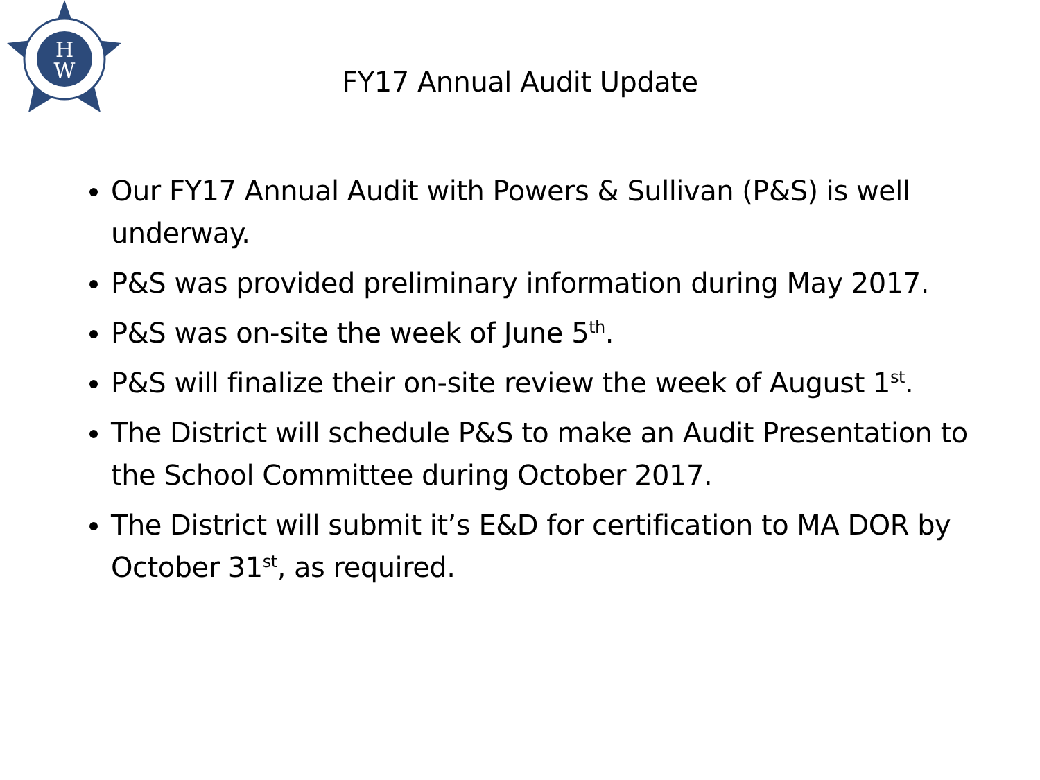H
W
FY17 Annual Audit Update
Our FY17 Annual Audit with Powers & Sullivan (P&S) is well underway.
P&S was provided preliminary information during May 2017.
P&S was on-site the week of June 5<sup>th</sup>.
P&S will finalize their on-site review the week of August 1<sup>st</sup>.
The District will schedule P&S to make an Audit Presentation to the School Committee during October 2017.
The District will submit it’s E&D for certification to MA DOR by October 31<sup>st</sup>, as required.